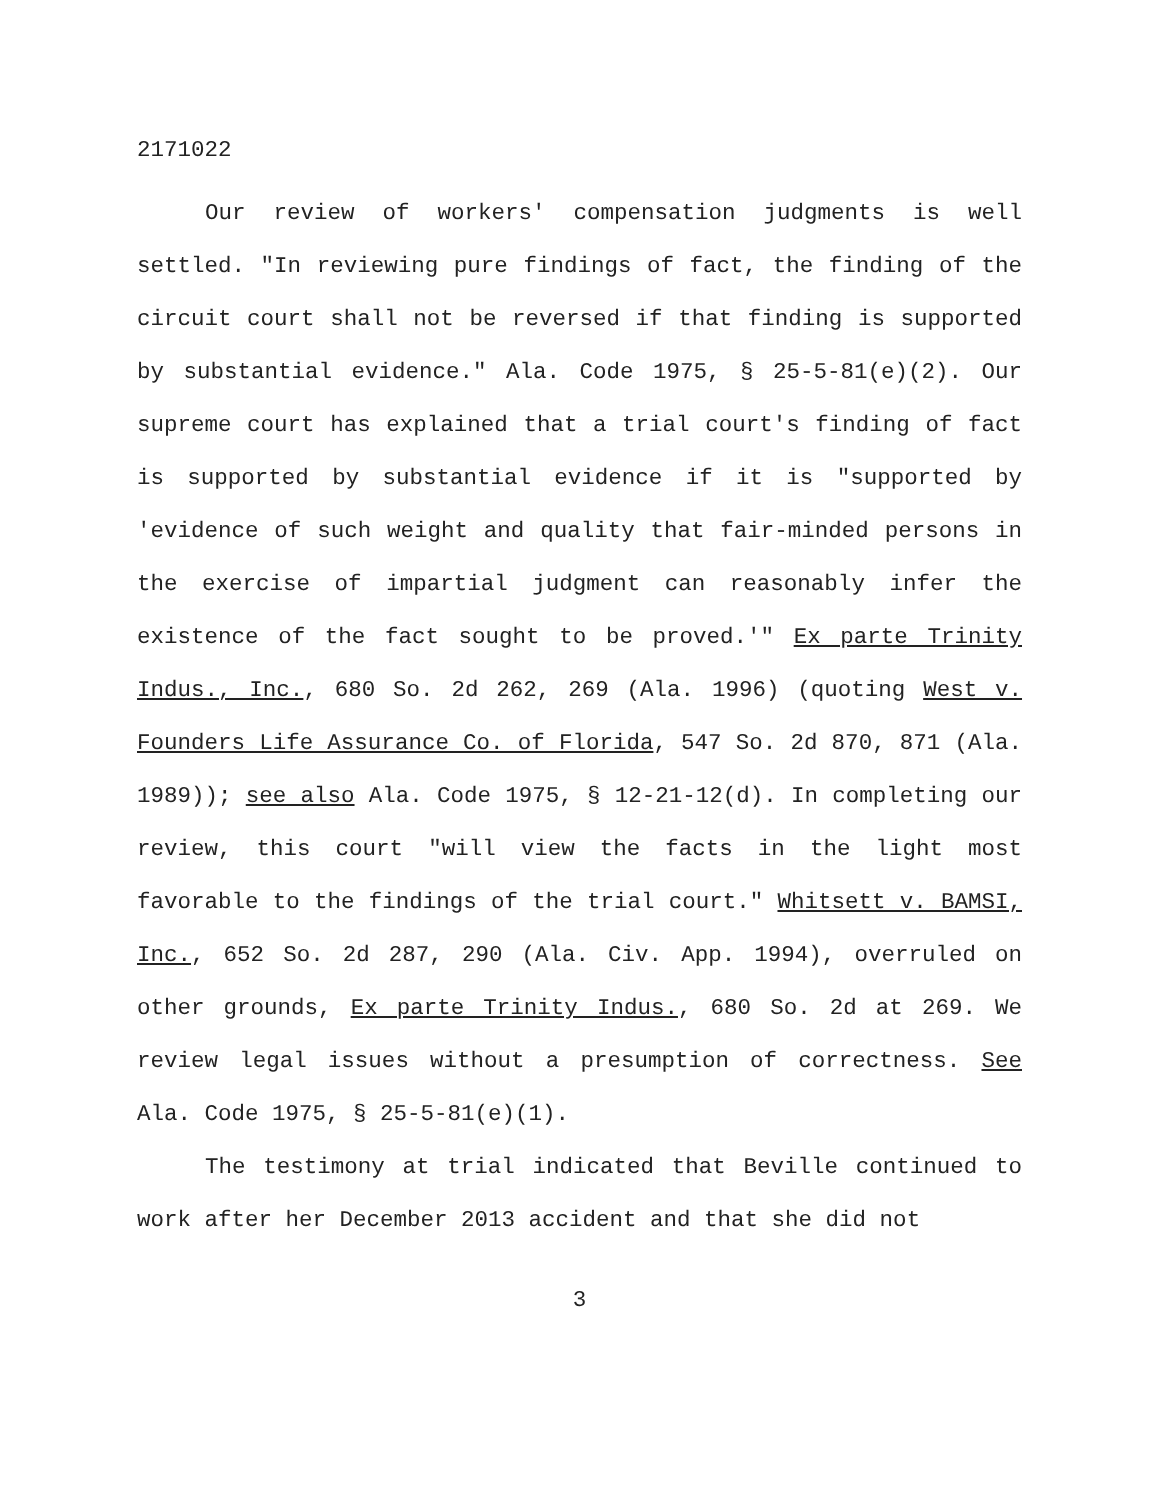2171022
Our review of workers' compensation judgments is well settled. "In reviewing pure findings of fact, the finding of the circuit court shall not be reversed if that finding is supported by substantial evidence." Ala. Code 1975, § 25-5-81(e)(2). Our supreme court has explained that a trial court's finding of fact is supported by substantial evidence if it is "supported by 'evidence of such weight and quality that fair-minded persons in the exercise of impartial judgment can reasonably infer the existence of the fact sought to be proved.'" Ex parte Trinity Indus., Inc., 680 So. 2d 262, 269 (Ala. 1996) (quoting West v. Founders Life Assurance Co. of Florida, 547 So. 2d 870, 871 (Ala. 1989)); see also Ala. Code 1975, § 12-21-12(d). In completing our review, this court "will view the facts in the light most favorable to the findings of the trial court." Whitsett v. BAMSI, Inc., 652 So. 2d 287, 290 (Ala. Civ. App. 1994), overruled on other grounds, Ex parte Trinity Indus., 680 So. 2d at 269. We review legal issues without a presumption of correctness. See Ala. Code 1975, § 25-5-81(e)(1).
The testimony at trial indicated that Beville continued to work after her December 2013 accident and that she did not
3